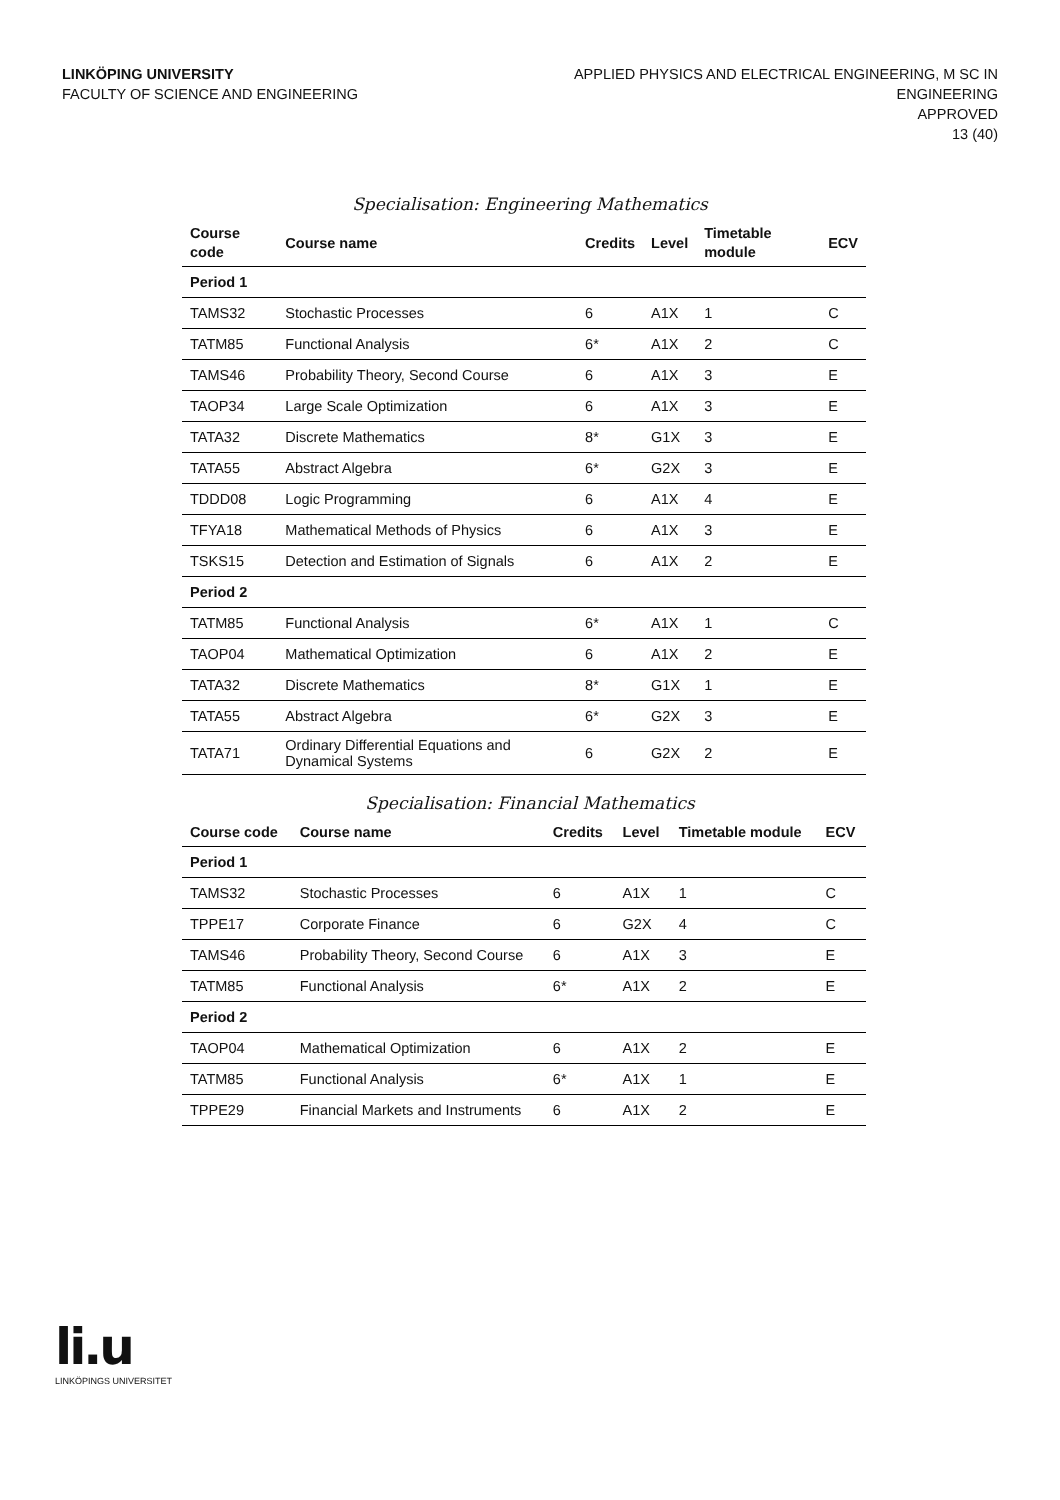LINKÖPING UNIVERSITY
FACULTY OF SCIENCE AND ENGINEERING
APPLIED PHYSICS AND ELECTRICAL ENGINEERING, M SC IN
ENGINEERING
APPROVED
13 (40)
Specialisation: Engineering Mathematics
| Course code | Course name | Credits | Level | Timetable module | ECV |
| --- | --- | --- | --- | --- | --- |
| Period 1 | | | | | |
| TAMS32 | Stochastic Processes | 6 | A1X | 1 | C |
| TATM85 | Functional Analysis | 6* | A1X | 2 | C |
| TAMS46 | Probability Theory, Second Course | 6 | A1X | 3 | E |
| TAOP34 | Large Scale Optimization | 6 | A1X | 3 | E |
| TATA32 | Discrete Mathematics | 8* | G1X | 3 | E |
| TATA55 | Abstract Algebra | 6* | G2X | 3 | E |
| TDDD08 | Logic Programming | 6 | A1X | 4 | E |
| TFYA18 | Mathematical Methods of Physics | 6 | A1X | 3 | E |
| TSKS15 | Detection and Estimation of Signals | 6 | A1X | 2 | E |
| Period 2 | | | | | |
| TATM85 | Functional Analysis | 6* | A1X | 1 | C |
| TAOP04 | Mathematical Optimization | 6 | A1X | 2 | E |
| TATA32 | Discrete Mathematics | 8* | G1X | 1 | E |
| TATA55 | Abstract Algebra | 6* | G2X | 3 | E |
| TATA71 | Ordinary Differential Equations and Dynamical Systems | 6 | G2X | 2 | E |
Specialisation: Financial Mathematics
| Course code | Course name | Credits | Level | Timetable module | ECV |
| --- | --- | --- | --- | --- | --- |
| Period 1 | | | | | |
| TAMS32 | Stochastic Processes | 6 | A1X | 1 | C |
| TPPE17 | Corporate Finance | 6 | G2X | 4 | C |
| TAMS46 | Probability Theory, Second Course | 6 | A1X | 3 | E |
| TATM85 | Functional Analysis | 6* | A1X | 2 | E |
| Period 2 | | | | | |
| TAOP04 | Mathematical Optimization | 6 | A1X | 2 | E |
| TATM85 | Functional Analysis | 6* | A1X | 1 | E |
| TPPE29 | Financial Markets and Instruments | 6 | A1X | 2 | E |
li.u
LINKÖPINGS UNIVERSITET